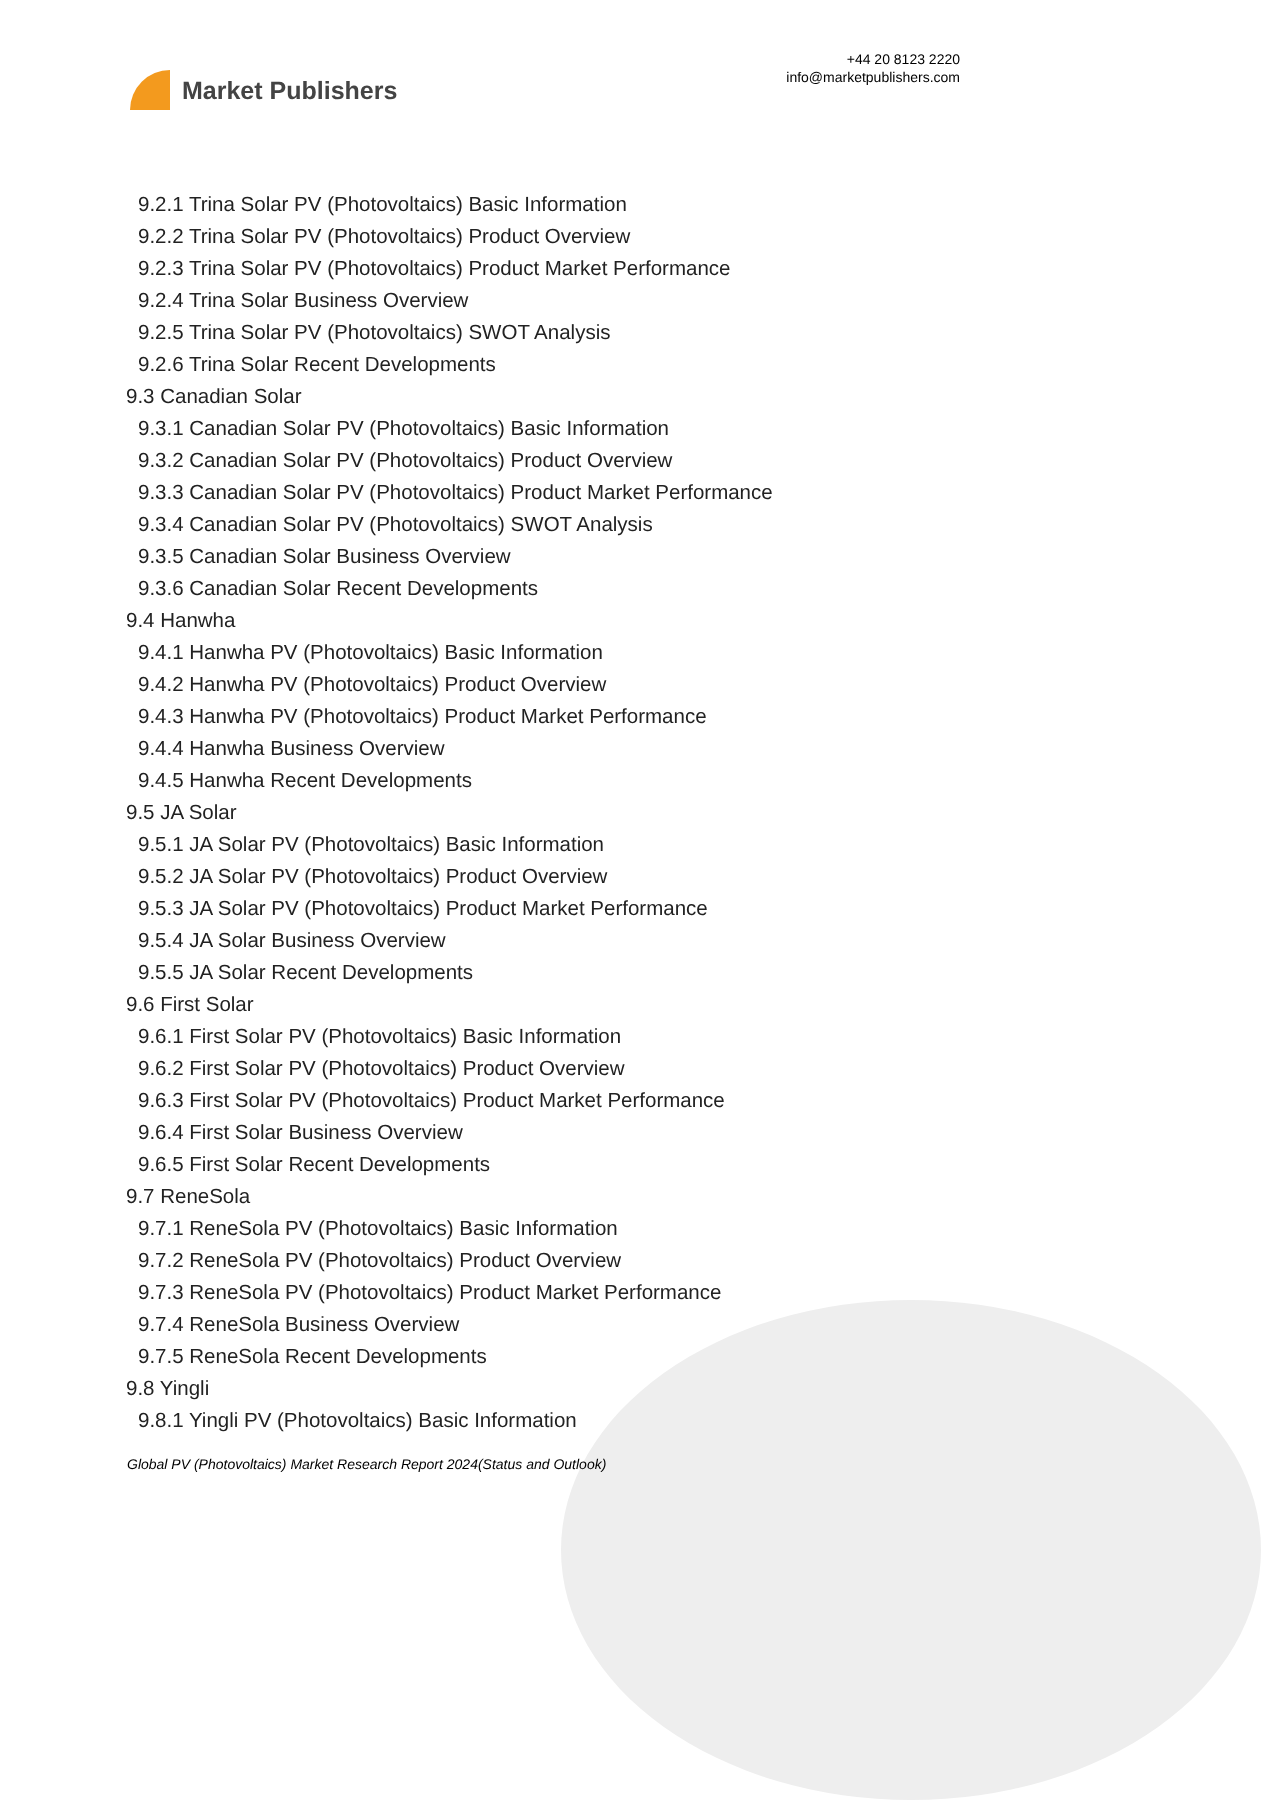Market Publishers
+44 20 8123 2220
info@marketpublishers.com
9.2.1 Trina Solar PV (Photovoltaics) Basic Information
9.2.2 Trina Solar PV (Photovoltaics) Product Overview
9.2.3 Trina Solar PV (Photovoltaics) Product Market Performance
9.2.4 Trina Solar Business Overview
9.2.5 Trina Solar PV (Photovoltaics) SWOT Analysis
9.2.6 Trina Solar Recent Developments
9.3 Canadian Solar
9.3.1 Canadian Solar PV (Photovoltaics) Basic Information
9.3.2 Canadian Solar PV (Photovoltaics) Product Overview
9.3.3 Canadian Solar PV (Photovoltaics) Product Market Performance
9.3.4 Canadian Solar PV (Photovoltaics) SWOT Analysis
9.3.5 Canadian Solar Business Overview
9.3.6 Canadian Solar Recent Developments
9.4 Hanwha
9.4.1 Hanwha PV (Photovoltaics) Basic Information
9.4.2 Hanwha PV (Photovoltaics) Product Overview
9.4.3 Hanwha PV (Photovoltaics) Product Market Performance
9.4.4 Hanwha Business Overview
9.4.5 Hanwha Recent Developments
9.5 JA Solar
9.5.1 JA Solar PV (Photovoltaics) Basic Information
9.5.2 JA Solar PV (Photovoltaics) Product Overview
9.5.3 JA Solar PV (Photovoltaics) Product Market Performance
9.5.4 JA Solar Business Overview
9.5.5 JA Solar Recent Developments
9.6 First Solar
9.6.1 First Solar PV (Photovoltaics) Basic Information
9.6.2 First Solar PV (Photovoltaics) Product Overview
9.6.3 First Solar PV (Photovoltaics) Product Market Performance
9.6.4 First Solar Business Overview
9.6.5 First Solar Recent Developments
9.7 ReneSola
9.7.1 ReneSola PV (Photovoltaics) Basic Information
9.7.2 ReneSola PV (Photovoltaics) Product Overview
9.7.3 ReneSola PV (Photovoltaics) Product Market Performance
9.7.4 ReneSola Business Overview
9.7.5 ReneSola Recent Developments
9.8 Yingli
9.8.1 Yingli PV (Photovoltaics) Basic Information
Global PV (Photovoltaics) Market Research Report 2024(Status and Outlook)